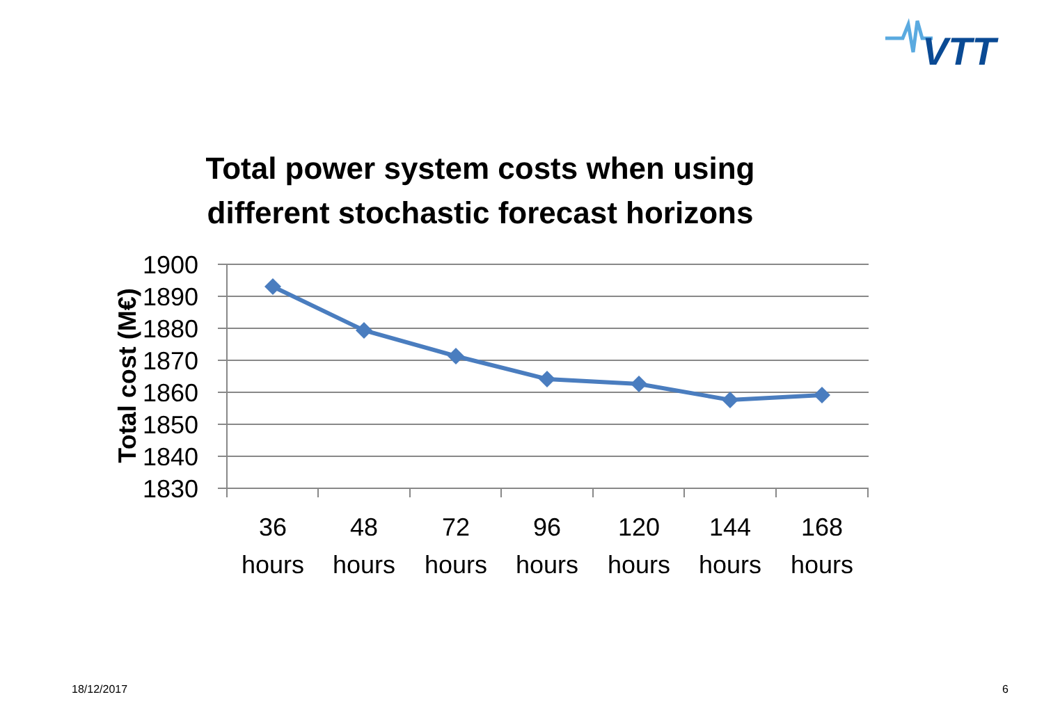VTT
Total power system costs when using different stochastic forecast horizons
1900
1890
1880
1870
1860
1850
1840
1830
Total cost (M€)
36
hours
48
hours
72
hours
96
hours
120
hours
144
hours
168
hours
18/12/2017 6